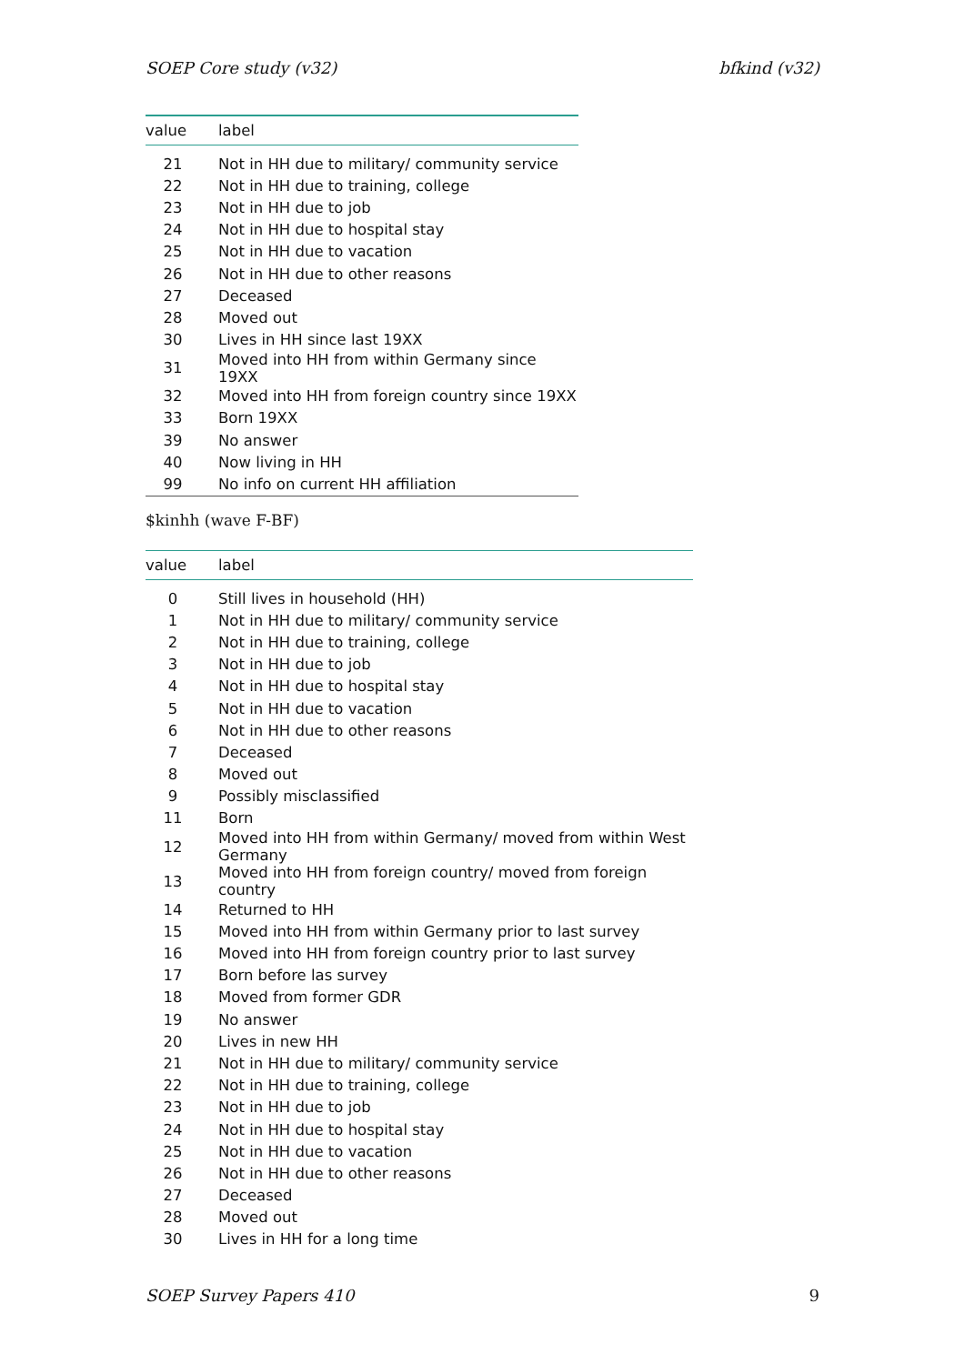SOEP Core study (v32) bfkind (v32)
| value | label |
| --- | --- |
| 21 | Not in HH due to military/ community service |
| 22 | Not in HH due to training, college |
| 23 | Not in HH due to job |
| 24 | Not in HH due to hospital stay |
| 25 | Not in HH due to vacation |
| 26 | Not in HH due to other reasons |
| 27 | Deceased |
| 28 | Moved out |
| 30 | Lives in HH since last 19XX |
| 31 | Moved into HH from within Germany since 19XX |
| 32 | Moved into HH from foreign country since 19XX |
| 33 | Born 19XX |
| 39 | No answer |
| 40 | Now living in HH |
| 99 | No info on current HH affiliation |
$kinhh (wave F-BF)
| value | label |
| --- | --- |
| 0 | Still lives in household (HH) |
| 1 | Not in HH due to military/ community service |
| 2 | Not in HH due to training, college |
| 3 | Not in HH due to job |
| 4 | Not in HH due to hospital stay |
| 5 | Not in HH due to vacation |
| 6 | Not in HH due to other reasons |
| 7 | Deceased |
| 8 | Moved out |
| 9 | Possibly misclassified |
| 11 | Born |
| 12 | Moved into HH from within Germany/ moved from within West Germany |
| 13 | Moved into HH from foreign country/ moved from foreign country |
| 14 | Returned to HH |
| 15 | Moved into HH from within Germany prior to last survey |
| 16 | Moved into HH from foreign country prior to last survey |
| 17 | Born before las survey |
| 18 | Moved from former GDR |
| 19 | No answer |
| 20 | Lives in new HH |
| 21 | Not in HH due to military/ community service |
| 22 | Not in HH due to training, college |
| 23 | Not in HH due to job |
| 24 | Not in HH due to hospital stay |
| 25 | Not in HH due to vacation |
| 26 | Not in HH due to other reasons |
| 27 | Deceased |
| 28 | Moved out |
| 30 | Lives in HH for a long time |
SOEP Survey Papers 410 9